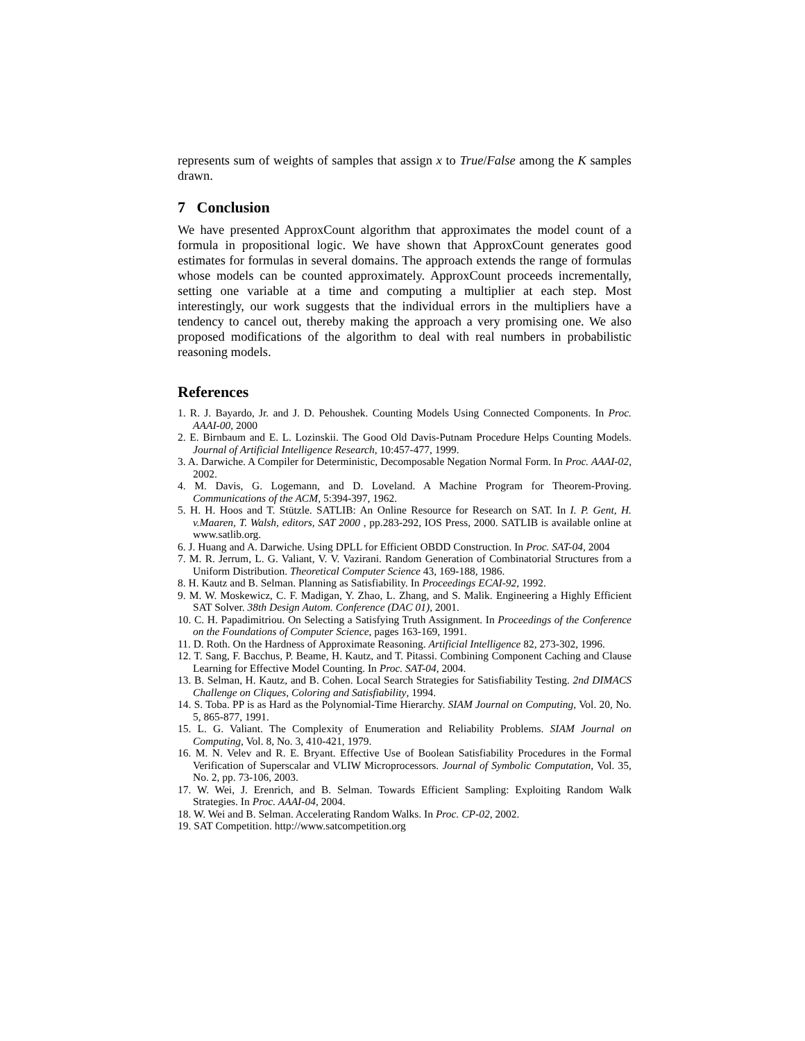represents sum of weights of samples that assign x to True/False among the K samples drawn.
7 Conclusion
We have presented ApproxCount algorithm that approximates the model count of a formula in propositional logic. We have shown that ApproxCount generates good estimates for formulas in several domains. The approach extends the range of formulas whose models can be counted approximately. ApproxCount proceeds incrementally, setting one variable at a time and computing a multiplier at each step. Most interestingly, our work suggests that the individual errors in the multipliers have a tendency to cancel out, thereby making the approach a very promising one. We also proposed modifications of the algorithm to deal with real numbers in probabilistic reasoning models.
References
1. R. J. Bayardo, Jr. and J. D. Pehoushek. Counting Models Using Connected Components. In Proc. AAAI-00, 2000
2. E. Birnbaum and E. L. Lozinskii. The Good Old Davis-Putnam Procedure Helps Counting Models. Journal of Artificial Intelligence Research, 10:457-477, 1999.
3. A. Darwiche. A Compiler for Deterministic, Decomposable Negation Normal Form. In Proc. AAAI-02, 2002.
4. M. Davis, G. Logemann, and D. Loveland. A Machine Program for Theorem-Proving. Communications of the ACM, 5:394-397, 1962.
5. H. H. Hoos and T. Stützle. SATLIB: An Online Resource for Research on SAT. In I. P. Gent, H. v.Maaren, T. Walsh, editors, SAT 2000 , pp.283-292, IOS Press, 2000. SATLIB is available online at www.satlib.org.
6. J. Huang and A. Darwiche. Using DPLL for Efficient OBDD Construction. In Proc. SAT-04, 2004
7. M. R. Jerrum, L. G. Valiant, V. V. Vazirani. Random Generation of Combinatorial Structures from a Uniform Distribution. Theoretical Computer Science 43, 169-188, 1986.
8. H. Kautz and B. Selman. Planning as Satisfiability. In Proceedings ECAI-92, 1992.
9. M. W. Moskewicz, C. F. Madigan, Y. Zhao, L. Zhang, and S. Malik. Engineering a Highly Efficient SAT Solver. 38th Design Autom. Conference (DAC 01), 2001.
10. C. H. Papadimitriou. On Selecting a Satisfying Truth Assignment. In Proceedings of the Conference on the Foundations of Computer Science, pages 163-169, 1991.
11. D. Roth. On the Hardness of Approximate Reasoning. Artificial Intelligence 82, 273-302, 1996.
12. T. Sang, F. Bacchus, P. Beame, H. Kautz, and T. Pitassi. Combining Component Caching and Clause Learning for Effective Model Counting. In Proc. SAT-04, 2004.
13. B. Selman, H. Kautz, and B. Cohen. Local Search Strategies for Satisfiability Testing. 2nd DIMACS Challenge on Cliques, Coloring and Satisfiability, 1994.
14. S. Toba. PP is as Hard as the Polynomial-Time Hierarchy. SIAM Journal on Computing, Vol. 20, No. 5, 865-877, 1991.
15. L. G. Valiant. The Complexity of Enumeration and Reliability Problems. SIAM Journal on Computing, Vol. 8, No. 3, 410-421, 1979.
16. M. N. Velev and R. E. Bryant. Effective Use of Boolean Satisfiability Procedures in the Formal Verification of Superscalar and VLIW Microprocessors. Journal of Symbolic Computation, Vol. 35, No. 2, pp. 73-106, 2003.
17. W. Wei, J. Erenrich, and B. Selman. Towards Efficient Sampling: Exploiting Random Walk Strategies. In Proc. AAAI-04, 2004.
18. W. Wei and B. Selman. Accelerating Random Walks. In Proc. CP-02, 2002.
19. SAT Competition. http://www.satcompetition.org